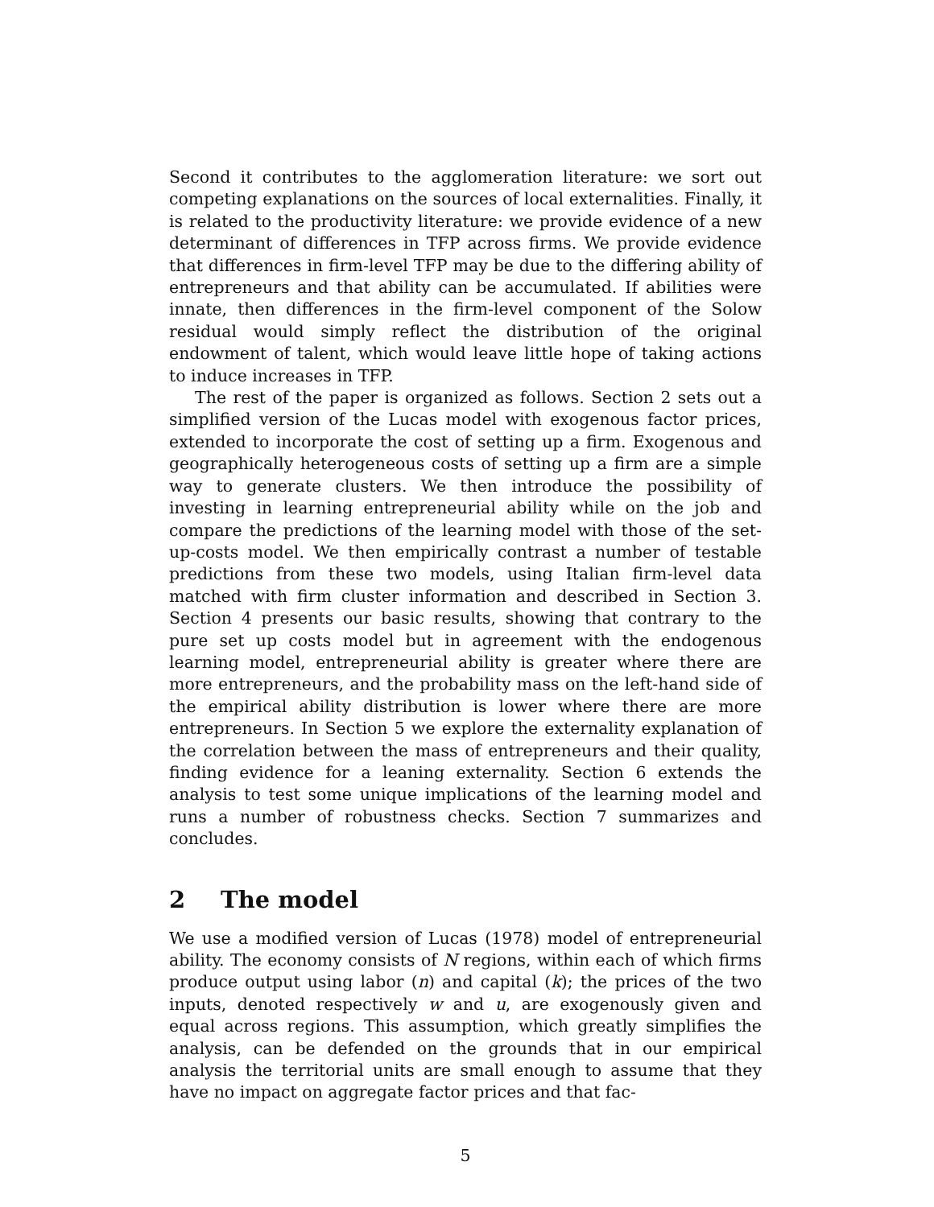Second it contributes to the agglomeration literature: we sort out competing explanations on the sources of local externalities. Finally, it is related to the productivity literature: we provide evidence of a new determinant of differences in TFP across firms. We provide evidence that differences in firm-level TFP may be due to the differing ability of entrepreneurs and that ability can be accumulated. If abilities were innate, then differences in the firm-level component of the Solow residual would simply reflect the distribution of the original endowment of talent, which would leave little hope of taking actions to induce increases in TFP.
The rest of the paper is organized as follows. Section 2 sets out a simplified version of the Lucas model with exogenous factor prices, extended to incorporate the cost of setting up a firm. Exogenous and geographically heterogeneous costs of setting up a firm are a simple way to generate clusters. We then introduce the possibility of investing in learning entrepreneurial ability while on the job and compare the predictions of the learning model with those of the set-up-costs model. We then empirically contrast a number of testable predictions from these two models, using Italian firm-level data matched with firm cluster information and described in Section 3. Section 4 presents our basic results, showing that contrary to the pure set up costs model but in agreement with the endogenous learning model, entrepreneurial ability is greater where there are more entrepreneurs, and the probability mass on the left-hand side of the empirical ability distribution is lower where there are more entrepreneurs. In Section 5 we explore the externality explanation of the correlation between the mass of entrepreneurs and their quality, finding evidence for a leaning externality. Section 6 extends the analysis to test some unique implications of the learning model and runs a number of robustness checks. Section 7 summarizes and concludes.
2 The model
We use a modified version of Lucas (1978) model of entrepreneurial ability. The economy consists of N regions, within each of which firms produce output using labor (n) and capital (k); the prices of the two inputs, denoted respectively w and u, are exogenously given and equal across regions. This assumption, which greatly simplifies the analysis, can be defended on the grounds that in our empirical analysis the territorial units are small enough to assume that they have no impact on aggregate factor prices and that fac-
5